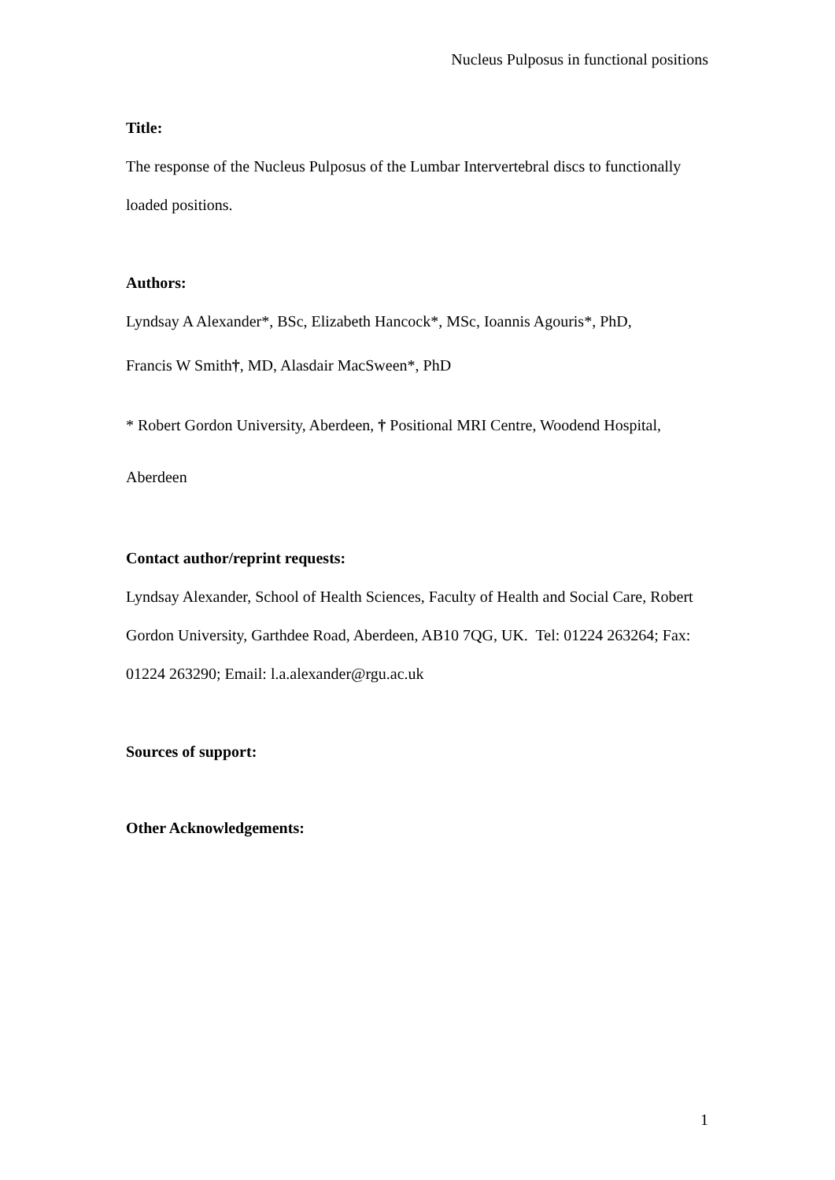Nucleus Pulposus in functional positions
Title:
The response of the Nucleus Pulposus of the Lumbar Intervertebral discs to functionally loaded positions.
Authors:
Lyndsay A Alexander*, BSc, Elizabeth Hancock*, MSc, Ioannis Agouris*, PhD,
Francis W Smith†, MD, Alasdair MacSween*, PhD
* Robert Gordon University, Aberdeen, † Positional MRI Centre, Woodend Hospital, Aberdeen
Contact author/reprint requests:
Lyndsay Alexander, School of Health Sciences, Faculty of Health and Social Care, Robert Gordon University, Garthdee Road, Aberdeen, AB10 7QG, UK. Tel: 01224 263264; Fax: 01224 263290; Email: l.a.alexander@rgu.ac.uk
Sources of support:
Other Acknowledgements:
1